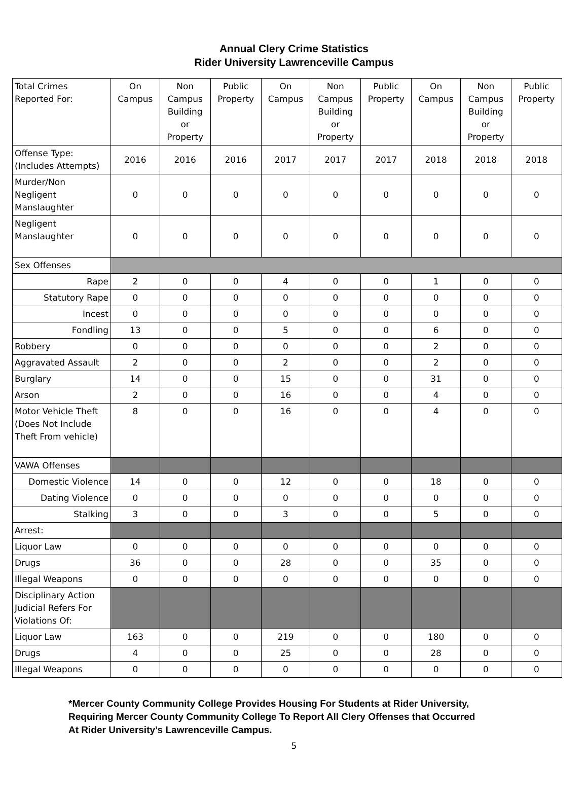Annual Clery Crime Statistics
Rider University Lawrenceville Campus
| Total Crimes Reported For: | On Campus | Non Campus Building or Property | Public Property | On Campus | Non Campus Building or Property | Public Property | On Campus | Non Campus Building or Property | Public Property |
| --- | --- | --- | --- | --- | --- | --- | --- | --- | --- |
| Offense Type: (Includes Attempts) | 2016 | 2016 | 2016 | 2017 | 2017 | 2017 | 2018 | 2018 | 2018 |
| Murder/Non Negligent Manslaughter | 0 | 0 | 0 | 0 | 0 | 0 | 0 | 0 | 0 |
| Negligent Manslaughter | 0 | 0 | 0 | 0 | 0 | 0 | 0 | 0 | 0 |
| Sex Offenses | | | | | | | | | |
| Rape | 2 | 0 | 0 | 4 | 0 | 0 | 1 | 0 | 0 |
| Statutory Rape | 0 | 0 | 0 | 0 | 0 | 0 | 0 | 0 | 0 |
| Incest | 0 | 0 | 0 | 0 | 0 | 0 | 0 | 0 | 0 |
| Fondling | 13 | 0 | 0 | 5 | 0 | 0 | 6 | 0 | 0 |
| Robbery | 0 | 0 | 0 | 0 | 0 | 0 | 2 | 0 | 0 |
| Aggravated Assault | 2 | 0 | 0 | 2 | 0 | 0 | 2 | 0 | 0 |
| Burglary | 14 | 0 | 0 | 15 | 0 | 0 | 31 | 0 | 0 |
| Arson | 2 | 0 | 0 | 16 | 0 | 0 | 4 | 0 | 0 |
| Motor Vehicle Theft (Does Not Include Theft From vehicle) | 8 | 0 | 0 | 16 | 0 | 0 | 4 | 0 | 0 |
| VAWA Offenses | | | | | | | | | |
| Domestic Violence | 14 | 0 | 0 | 12 | 0 | 0 | 18 | 0 | 0 |
| Dating Violence | 0 | 0 | 0 | 0 | 0 | 0 | 0 | 0 | 0 |
| Stalking | 3 | 0 | 0 | 3 | 0 | 0 | 5 | 0 | 0 |
| Arrest: | | | | | | | | | |
| Liquor Law | 0 | 0 | 0 | 0 | 0 | 0 | 0 | 0 | 0 |
| Drugs | 36 | 0 | 0 | 28 | 0 | 0 | 35 | 0 | 0 |
| Illegal Weapons | 0 | 0 | 0 | 0 | 0 | 0 | 0 | 0 | 0 |
| Disciplinary Action Judicial Refers For Violations Of: | | | | | | | | | |
| Liquor Law | 163 | 0 | 0 | 219 | 0 | 0 | 180 | 0 | 0 |
| Drugs | 4 | 0 | 0 | 25 | 0 | 0 | 28 | 0 | 0 |
| Illegal Weapons | 0 | 0 | 0 | 0 | 0 | 0 | 0 | 0 | 0 |
*Mercer County Community College Provides Housing For Students at Rider University,
Requiring Mercer County Community College To Report All Clery Offenses that Occurred
At Rider University’s Lawrenceville Campus.
5